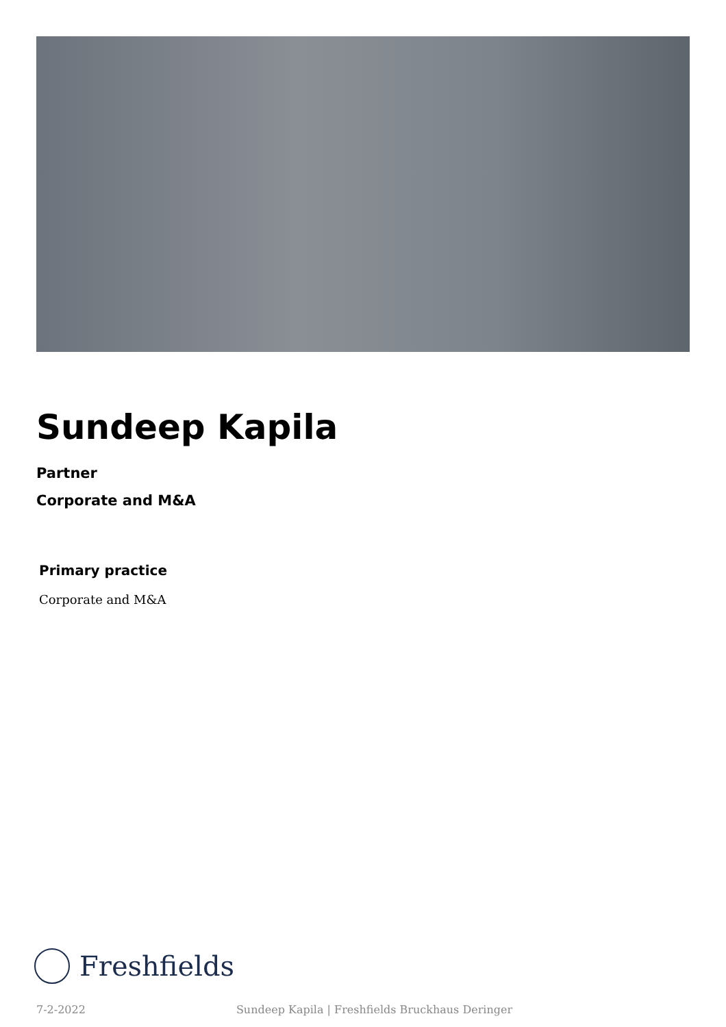Sundeep Kapila
Partner
Corporate and M&A
Primary practice
Corporate and M&A
Freshfields
7-2-2022 Sundeep Kapila | Freshfields Bruckhaus Deringer